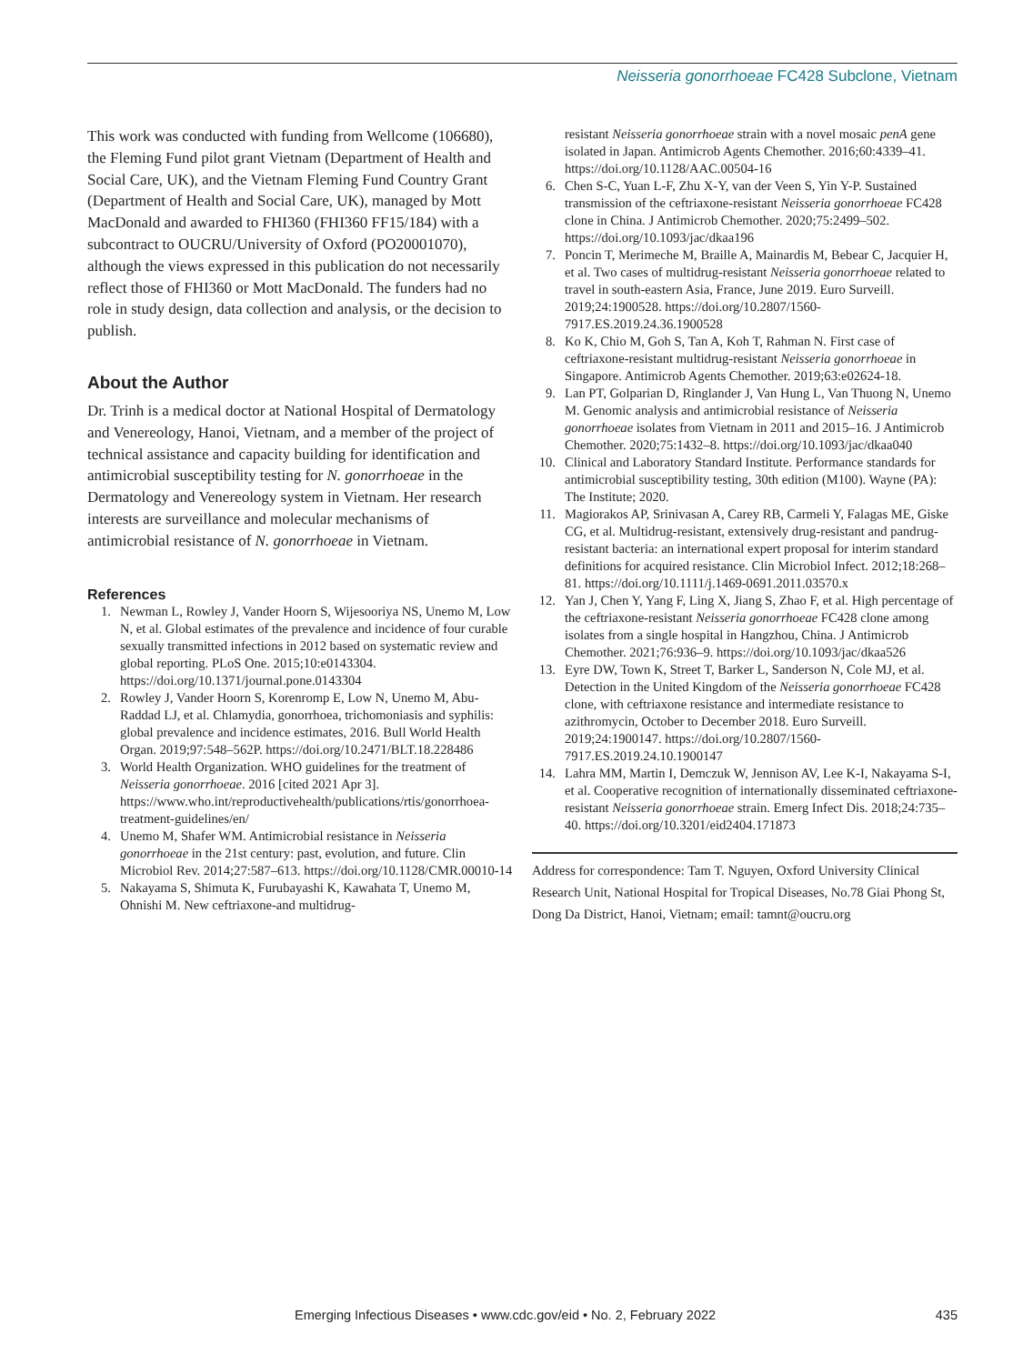Neisseria gonorrhoeae FC428 Subclone, Vietnam
This work was conducted with funding from Wellcome (106680), the Fleming Fund pilot grant Vietnam (Department of Health and Social Care, UK), and the Vietnam Fleming Fund Country Grant (Department of Health and Social Care, UK), managed by Mott MacDonald and awarded to FHI360 (FHI360 FF15/184) with a subcontract to OUCRU/University of Oxford (PO20001070), although the views expressed in this publication do not necessarily reflect those of FHI360 or Mott MacDonald. The funders had no role in study design, data collection and analysis, or the decision to publish.
About the Author
Dr. Trinh is a medical doctor at National Hospital of Dermatology and Venereology, Hanoi, Vietnam, and a member of the project of technical assistance and capacity building for identification and antimicrobial susceptibility testing for N. gonorrhoeae in the Dermatology and Venereology system in Vietnam. Her research interests are surveillance and molecular mechanisms of antimicrobial resistance of N. gonorrhoeae in Vietnam.
References
1. Newman L, Rowley J, Vander Hoorn S, Wijesooriya NS, Unemo M, Low N, et al. Global estimates of the prevalence and incidence of four curable sexually transmitted infections in 2012 based on systematic review and global reporting. PLoS One. 2015;10:e0143304. https://doi.org/10.1371/journal.pone.0143304
2. Rowley J, Vander Hoorn S, Korenromp E, Low N, Unemo M, Abu-Raddad LJ, et al. Chlamydia, gonorrhoea, trichomoniasis and syphilis: global prevalence and incidence estimates, 2016. Bull World Health Organ. 2019;97:548–562P. https://doi.org/10.2471/BLT.18.228486
3. World Health Organization. WHO guidelines for the treatment of Neisseria gonorrhoeae. 2016 [cited 2021 Apr 3]. https://www.who.int/reproductivehealth/publications/rtis/gonorrhoea-treatment-guidelines/en/
4. Unemo M, Shafer WM. Antimicrobial resistance in Neisseria gonorrhoeae in the 21st century: past, evolution, and future. Clin Microbiol Rev. 2014;27:587–613. https://doi.org/10.1128/CMR.00010-14
5. Nakayama S, Shimuta K, Furubayashi K, Kawahata T, Unemo M, Ohnishi M. New ceftriaxone-and multidrug-
resistant Neisseria gonorrhoeae strain with a novel mosaic penA gene isolated in Japan. Antimicrob Agents Chemother. 2016;60:4339–41. https://doi.org/10.1128/AAC.00504-16
6. Chen S-C, Yuan L-F, Zhu X-Y, van der Veen S, Yin Y-P. Sustained transmission of the ceftriaxone-resistant Neisseria gonorrhoeae FC428 clone in China. J Antimicrob Chemother. 2020;75:2499–502. https://doi.org/10.1093/jac/dkaa196
7. Poncin T, Merimeche M, Braille A, Mainardis M, Bebear C, Jacquier H, et al. Two cases of multidrug-resistant Neisseria gonorrhoeae related to travel in south-eastern Asia, France, June 2019. Euro Surveill. 2019;24:1900528. https://doi.org/10.2807/1560-7917.ES.2019.24.36.1900528
8. Ko K, Chio M, Goh S, Tan A, Koh T, Rahman N. First case of ceftriaxone-resistant multidrug-resistant Neisseria gonorrhoeae in Singapore. Antimicrob Agents Chemother. 2019;63:e02624-18.
9. Lan PT, Golparian D, Ringlander J, Van Hung L, Van Thuong N, Unemo M. Genomic analysis and antimicrobial resistance of Neisseria gonorrhoeae isolates from Vietnam in 2011 and 2015–16. J Antimicrob Chemother. 2020;75:1432–8. https://doi.org/10.1093/jac/dkaa040
10. Clinical and Laboratory Standard Institute. Performance standards for antimicrobial susceptibility testing, 30th edition (M100). Wayne (PA): The Institute; 2020.
11. Magiorakos AP, Srinivasan A, Carey RB, Carmeli Y, Falagas ME, Giske CG, et al. Multidrug-resistant, extensively drug-resistant and pandrug-resistant bacteria: an international expert proposal for interim standard definitions for acquired resistance. Clin Microbiol Infect. 2012;18:268–81. https://doi.org/10.1111/j.1469-0691.2011.03570.x
12. Yan J, Chen Y, Yang F, Ling X, Jiang S, Zhao F, et al. High percentage of the ceftriaxone-resistant Neisseria gonorrhoeae FC428 clone among isolates from a single hospital in Hangzhou, China. J Antimicrob Chemother. 2021;76:936–9. https://doi.org/10.1093/jac/dkaa526
13. Eyre DW, Town K, Street T, Barker L, Sanderson N, Cole MJ, et al. Detection in the United Kingdom of the Neisseria gonorrhoeae FC428 clone, with ceftriaxone resistance and intermediate resistance to azithromycin, October to December 2018. Euro Surveill. 2019;24:1900147. https://doi.org/10.2807/1560-7917.ES.2019.24.10.1900147
14. Lahra MM, Martin I, Demczuk W, Jennison AV, Lee K-I, Nakayama S-I, et al. Cooperative recognition of internationally disseminated ceftriaxone-resistant Neisseria gonorrhoeae strain. Emerg Infect Dis. 2018;24:735–40. https://doi.org/10.3201/eid2404.171873
Address for correspondence: Tam T. Nguyen, Oxford University Clinical Research Unit, National Hospital for Tropical Diseases, No.78 Giai Phong St, Dong Da District, Hanoi, Vietnam; email: tamnt@oucru.org
Emerging Infectious Diseases • www.cdc.gov/eid • No. 2, February 2022 435